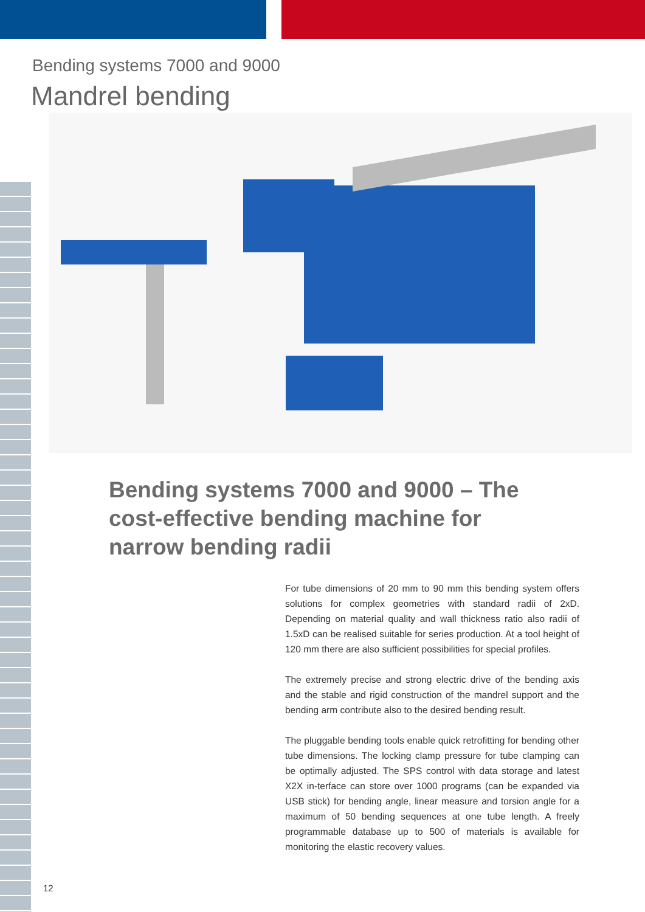Bending systems 7000 and 9000
Mandrel bending
Bending systems 7000 and 9000 – The cost-effective bending machine for narrow bending radii
For tube dimensions of 20 mm to 90 mm this bending system offers solutions for complex geometries with standard radii of 2xD. Depending on material quality and wall thickness ratio also radii of 1.5xD can be realised suitable for series production. At a tool height of 120 mm there are also sufficient possibilities for special profiles.
The extremely precise and strong electric drive of the bending axis and the stable and rigid construction of the mandrel support and the bending arm contribute also to the desired bending result.
The pluggable bending tools enable quick retrofitting for bending other tube dimensions. The locking clamp pressure for tube clamping can be optimally adjusted. The SPS control with data storage and latest X2X in-terface can store over 1000 programs (can be expanded via USB stick) for bending angle, linear measure and torsion angle for a maximum of 50 bending sequences at one tube length. A freely programmable database up to 500 of materials is available for monitoring the elastic recovery values.
12